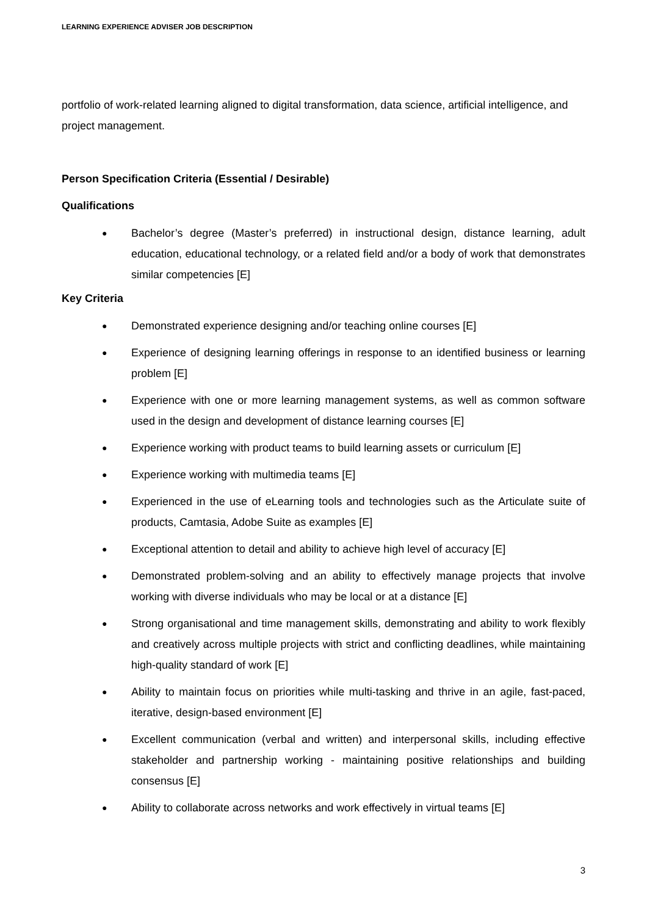LEARNING EXPERIENCE ADVISER JOB DESCRIPTION
portfolio of work-related learning aligned to digital transformation, data science, artificial intelligence, and project management.
Person Specification Criteria (Essential / Desirable)
Qualifications
● Bachelor’s degree (Master’s preferred) in instructional design, distance learning, adult education, educational technology, or a related field and/or a body of work that demonstrates similar competencies [E]
Key Criteria
● Demonstrated experience designing and/or teaching online courses [E]
● Experience of designing learning offerings in response to an identified business or learning problem [E]
● Experience with one or more learning management systems, as well as common software used in the design and development of distance learning courses [E]
● Experience working with product teams to build learning assets or curriculum [E]
● Experience working with multimedia teams [E]
● Experienced in the use of eLearning tools and technologies such as the Articulate suite of products, Camtasia, Adobe Suite as examples [E]
● Exceptional attention to detail and ability to achieve high level of accuracy [E]
● Demonstrated problem-solving and an ability to effectively manage projects that involve working with diverse individuals who may be local or at a distance [E]
● Strong organisational and time management skills, demonstrating and ability to work flexibly and creatively across multiple projects with strict and conflicting deadlines, while maintaining high-quality standard of work [E]
● Ability to maintain focus on priorities while multi-tasking and thrive in an agile, fast-paced, iterative, design-based environment [E]
● Excellent communication (verbal and written) and interpersonal skills, including effective stakeholder and partnership working - maintaining positive relationships and building consensus [E]
● Ability to collaborate across networks and work effectively in virtual teams [E]
3